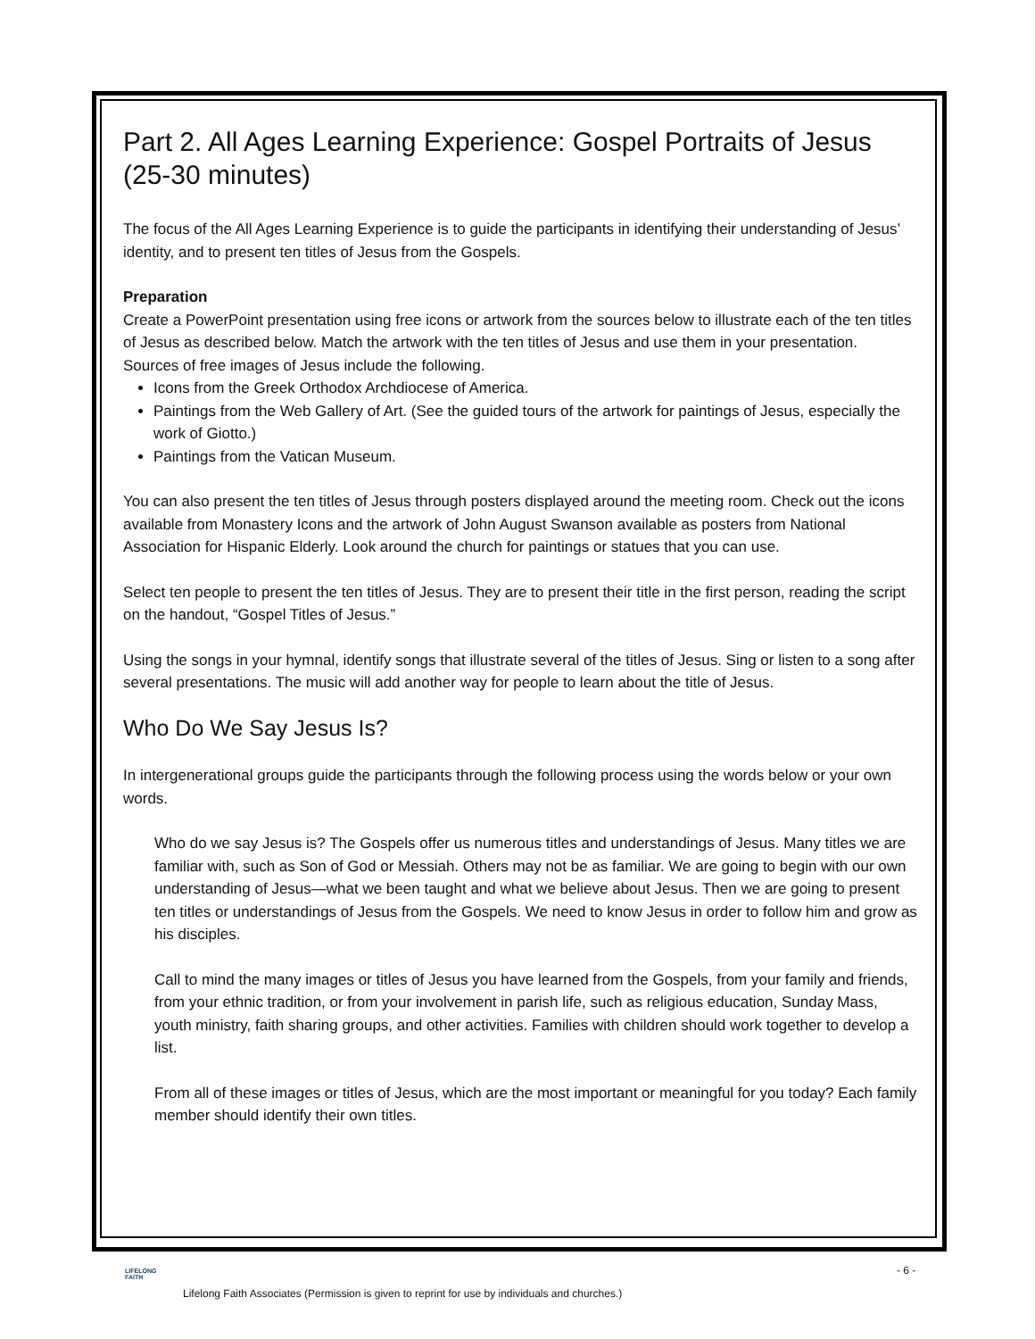Part 2. All Ages Learning Experience: Gospel Portraits of Jesus (25-30 minutes)
The focus of the All Ages Learning Experience is to guide the participants in identifying their understanding of Jesus’ identity, and to present ten titles of Jesus from the Gospels.
Preparation
Create a PowerPoint presentation using free icons or artwork from the sources below to illustrate each of the ten titles of Jesus as described below. Match the artwork with the ten titles of Jesus and use them in your presentation. Sources of free images of Jesus include the following.
Icons from the Greek Orthodox Archdiocese of America.
Paintings from the Web Gallery of Art. (See the guided tours of the artwork for paintings of Jesus, especially the work of Giotto.)
Paintings from the Vatican Museum.
You can also present the ten titles of Jesus through posters displayed around the meeting room. Check out the icons available from Monastery Icons and the artwork of John August Swanson available as posters from National Association for Hispanic Elderly. Look around the church for paintings or statues that you can use.
Select ten people to present the ten titles of Jesus. They are to present their title in the first person, reading the script on the handout, “Gospel Titles of Jesus.”
Using the songs in your hymnal, identify songs that illustrate several of the titles of Jesus. Sing or listen to a song after several presentations. The music will add another way for people to learn about the title of Jesus.
Who Do We Say Jesus Is?
In intergenerational groups guide the participants through the following process using the words below or your own words.
Who do we say Jesus is? The Gospels offer us numerous titles and understandings of Jesus. Many titles we are familiar with, such as Son of God or Messiah. Others may not be as familiar. We are going to begin with our own understanding of Jesus—what we been taught and what we believe about Jesus. Then we are going to present ten titles or understandings of Jesus from the Gospels. We need to know Jesus in order to follow him and grow as his disciples.
Call to mind the many images or titles of Jesus you have learned from the Gospels, from your family and friends, from your ethnic tradition, or from your involvement in parish life, such as religious education, Sunday Mass, youth ministry, faith sharing groups, and other activities. Families with children should work together to develop a list.
From all of these images or titles of Jesus, which are the most important or meaningful for you today? Each family member should identify their own titles.
LIFELONG
FAITH
- 6 -
Lifelong Faith Associates (Permission is given to reprint for use by individuals and churches.)